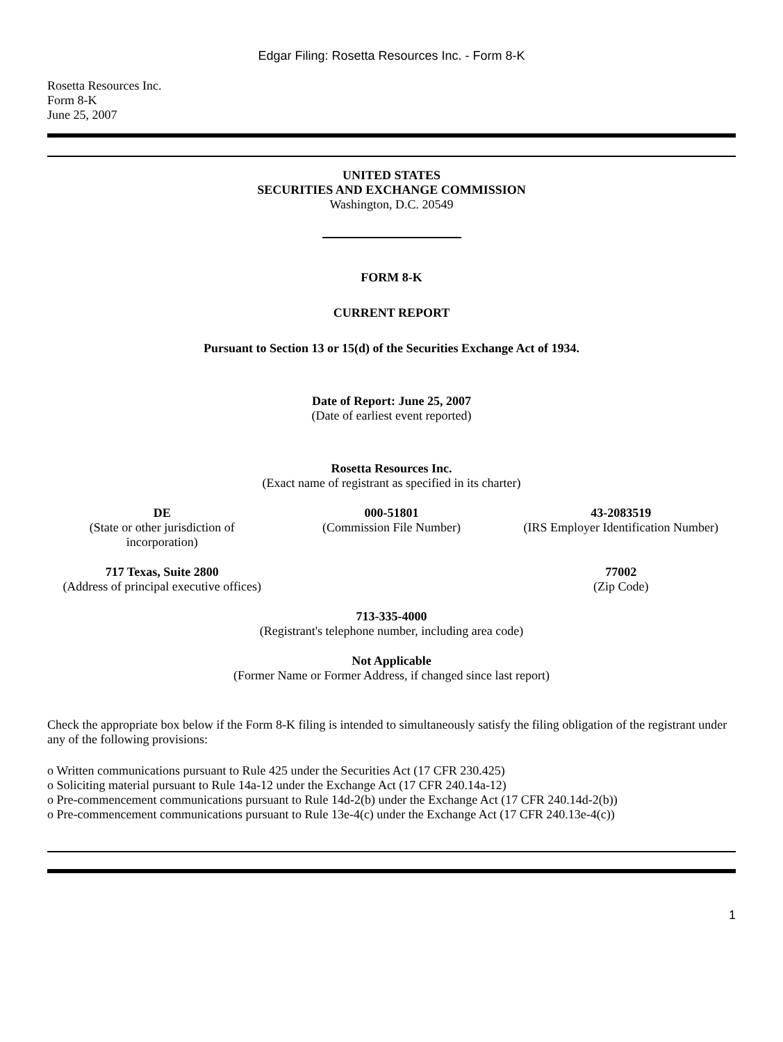Edgar Filing: Rosetta Resources Inc. - Form 8-K
Rosetta Resources Inc.
Form 8-K
June 25, 2007
UNITED STATES
SECURITIES AND EXCHANGE COMMISSION
Washington, D.C. 20549
FORM 8-K
CURRENT REPORT
Pursuant to Section 13 or 15(d) of the Securities Exchange Act of 1934.
Date of Report: June 25, 2007
(Date of earliest event reported)
Rosetta Resources Inc.
(Exact name of registrant as specified in its charter)
| DE (State or other jurisdiction of incorporation) | 000-51801 (Commission File Number) | 43-2083519 (IRS Employer Identification Number) |
| 717 Texas, Suite 2800 (Address of principal executive offices) | | 77002 (Zip Code) |
713-335-4000
(Registrant's telephone number, including area code)
Not Applicable
(Former Name or Former Address, if changed since last report)
Check the appropriate box below if the Form 8-K filing is intended to simultaneously satisfy the filing obligation of the registrant under any of the following provisions:
o Written communications pursuant to Rule 425 under the Securities Act (17 CFR 230.425)
o Soliciting material pursuant to Rule 14a-12 under the Exchange Act (17 CFR 240.14a-12)
o Pre-commencement communications pursuant to Rule 14d-2(b) under the Exchange Act (17 CFR 240.14d-2(b))
o Pre-commencement communications pursuant to Rule 13e-4(c) under the Exchange Act (17 CFR 240.13e-4(c))
1